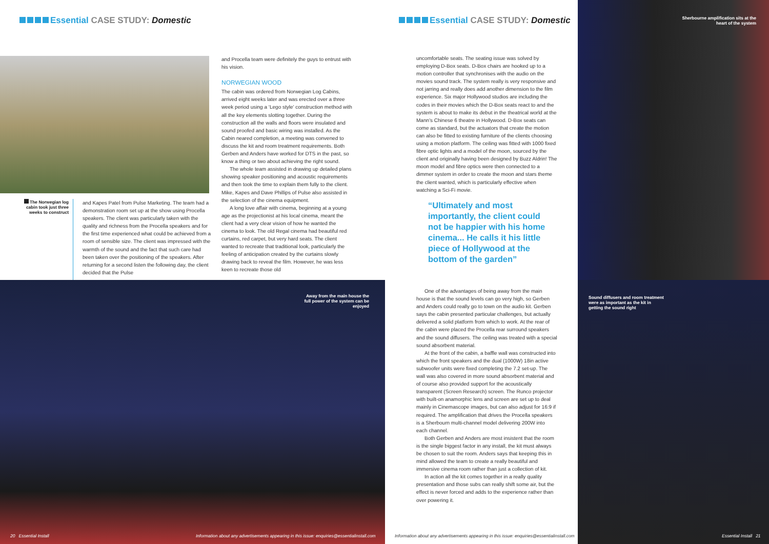Essential CASE STUDY: Domestic Essential CASE STUDY: Domestic
The Norwegian log cabin took just three weeks to construct
and Kapes Patel from Pulse Marketing. The team had a demonstration room set up at the show using Procella speakers. The client was particularly taken with the quality and richness from the Procella speakers and for the first time experienced what could be achieved from a room of sensible size. The client was impressed with the warmth of the sound and the fact that such care had been taken over the positioning of the speakers. After returning for a second listen the following day, the client decided that the Pulse
and Procella team were definitely the guys to entrust with his vision.
NORWEGIAN WOOD
The cabin was ordered from Norwegian Log Cabins, arrived eight weeks later and was erected over a three week period using a ‘Lego style’ construction method with all the key elements slotting together. During the construction all the walls and floors were insulated and sound proofed and basic wiring was installed. As the Cabin neared completion, a meeting was convened to discuss the kit and room treatment requirements. Both Gerben and Anders have worked for DTS in the past, so know a thing or two about achieving the right sound.
The whole team assisted in drawing up detailed plans showing speaker positioning and acoustic requirements and then took the time to explain them fully to the client. Mike, Kapes and Dave Phillips of Pulse also assisted in the selection of the cinema equipment.
A long love affair with cinema, beginning at a young age as the projectionist at his local cinema, meant the client had a very clear vision of how he wanted the cinema to look. The old Regal cinema had beautiful red curtains, red carpet, but very hard seats. The client wanted to recreate that traditional look, particularly the feeling of anticipation created by the curtains slowly drawing back to reveal the film. However, he was less keen to recreate those old
Away from the main house the full power of the system can be enjoyed
uncomfortable seats. The seating issue was solved by employing D-Box seats. D-Box chairs are hooked up to a motion controller that synchronises with the audio on the movies sound track. The system really is very responsive and not jarring and really does add another dimension to the film experience. Six major Hollywood studios are including the codes in their movies which the D-Box seats react to and the system is about to make its debut in the theatrical world at the Mann’s Chinese 6 theatre in Hollywood. D-Box seats can come as standard, but the actuators that create the motion can also be fitted to existing furniture of the clients choosing using a motion platform. The ceiling was fitted with 1000 fixed fibre optic lights and a model of the moon, sourced by the client and originally having been designed by Buzz Aldrin! The moon model and fibre optics were then connected to a dimmer system in order to create the moon and stars theme the client wanted, which is particularly effective when watching a Sci-Fi movie.
“Ultimately and most importantly, the client could not be happier with his home cinema... He calls it his little piece of Hollywood at the bottom of the garden”
One of the advantages of being away from the main house is that the sound levels can go very high, so Gerben and Anders could really go to town on the audio kit. Gerben says the cabin presented particular challenges, but actually delivered a solid platform from which to work. At the rear of the cabin were placed the Procella rear surround speakers and the sound diffusers. The ceiling was treated with a special sound absorbent material.
At the front of the cabin, a baffle wall was constructed into which the front speakers and the dual (1000W) 18in active subwoofer units were fixed completing the 7.2 set-up. The wall was also covered in more sound absorbent material and of course also provided support for the acoustically transparent (Screen Research) screen. The Runco projector with built-on anamorphic lens and screen are set up to deal mainly in Cinemascope images, but can also adjust for 16:9 if required. The amplification that drives the Procella speakers is a Sherbourn multi-channel model delivering 200W into each channel.
Both Gerben and Anders are most insistent that the room is the single biggest factor in any install, the kit must always be chosen to suit the room. Anders says that keeping this in mind allowed the team to create a really beautiful and immersive cinema room rather than just a collection of kit.
In action all the kit comes together in a really quality presentation and those subs can really shift some air, but the effect is never forced and adds to the experience rather than over powering it.
Sherbourne amplification sits at the heart of the system
Sound diffusers and room treatment were as important as the kit in getting the sound right
20 Essential Install
Information about any advertisements appearing in this issue: enquiries@essentialinstall.com
Information about any advertisements appearing in this issue: enquiries@essentialinstall.com
Essential Install 21